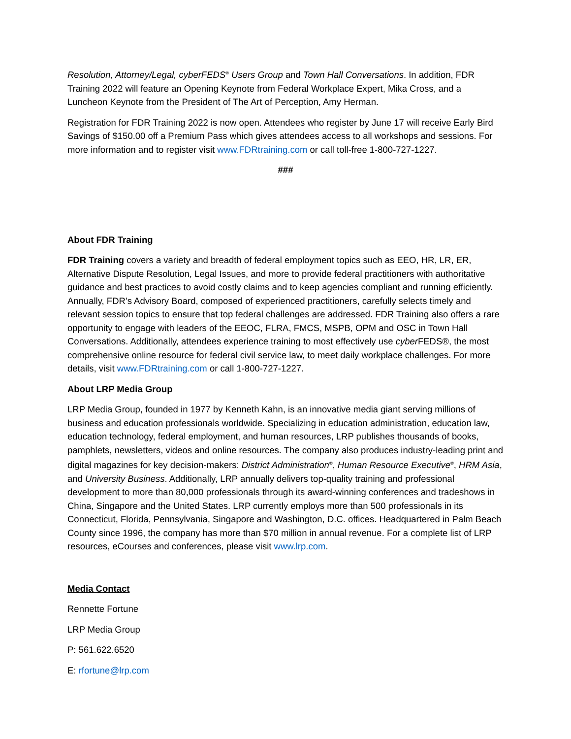Resolution, Attorney/Legal, cyberFEDS<sup>®</sup> Users Group and Town Hall Conversations. In addition, FDR Training 2022 will feature an Opening Keynote from Federal Workplace Expert, Mika Cross, and a Luncheon Keynote from the President of The Art of Perception, Amy Herman.
Registration for FDR Training 2022 is now open. Attendees who register by June 17 will receive Early Bird Savings of $150.00 off a Premium Pass which gives attendees access to all workshops and sessions. For more information and to register visit www.FDRtraining.com or call toll-free 1-800-727-1227.
###
About FDR Training
FDR Training covers a variety and breadth of federal employment topics such as EEO, HR, LR, ER, Alternative Dispute Resolution, Legal Issues, and more to provide federal practitioners with authoritative guidance and best practices to avoid costly claims and to keep agencies compliant and running efficiently. Annually, FDR’s Advisory Board, composed of experienced practitioners, carefully selects timely and relevant session topics to ensure that top federal challenges are addressed. FDR Training also offers a rare opportunity to engage with leaders of the EEOC, FLRA, FMCS, MSPB, OPM and OSC in Town Hall Conversations. Additionally, attendees experience training to most effectively use cyber FEDS®, the most comprehensive online resource for federal civil service law, to meet daily workplace challenges. For more details, visit www.FDRtraining.com or call 1-800-727-1227.
About LRP Media Group
LRP Media Group, founded in 1977 by Kenneth Kahn, is an innovative media giant serving millions of business and education professionals worldwide. Specializing in education administration, education law, education technology, federal employment, and human resources, LRP publishes thousands of books, pamphlets, newsletters, videos and online resources. The company also produces industry-leading print and digital magazines for key decision-makers: District Administration<sup>®</sup>, Human Resource Executive<sup>®</sup>, HRM Asia, and University Business. Additionally, LRP annually delivers top-quality training and professional development to more than 80,000 professionals through its award-winning conferences and tradeshows in China, Singapore and the United States. LRP currently employs more than 500 professionals in its Connecticut, Florida, Pennsylvania, Singapore and Washington, D.C. offices. Headquartered in Palm Beach County since 1996, the company has more than $70 million in annual revenue. For a complete list of LRP resources, eCourses and conferences, please visit www.lrp.com.
Media Contact
Rennette Fortune
LRP Media Group
P: 561.622.6520
E: rfortune@lrp.com